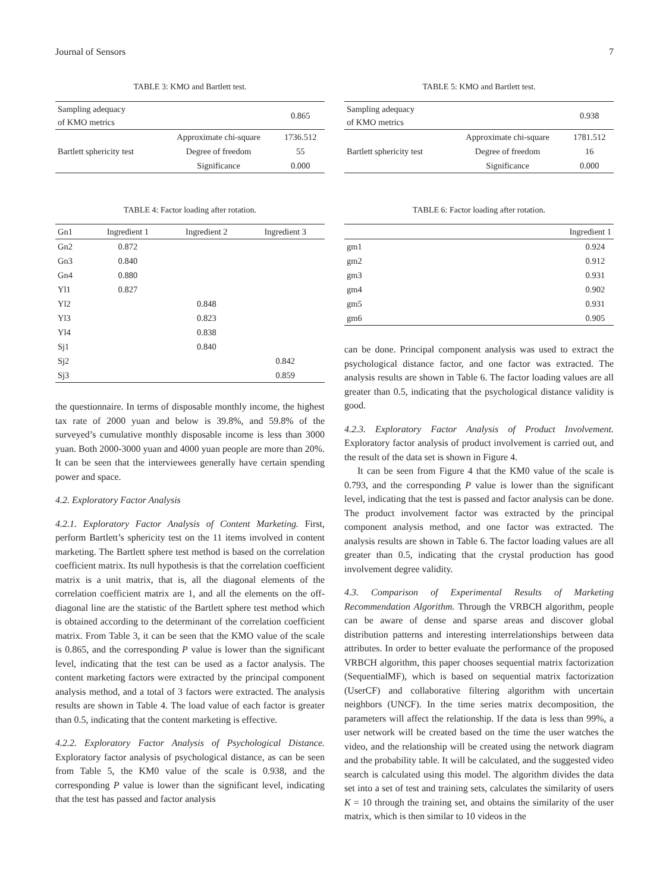Journal of Sensors 7
TABLE 3: KMO and Bartlett test.
| Sampling adequacy of KMO metrics | | 0.865 |
| Bartlett sphericity test | Approximate chi-square | 1736.512 |
| | Degree of freedom | 55 |
| | Significance | 0.000 |
TABLE 4: Factor loading after rotation.
| Gn1 | Ingredient 1 | Ingredient 2 | Ingredient 3 |
| --- | --- | --- | --- |
| Gn2 | 0.872 | | |
| Gn3 | 0.840 | | |
| Gn4 | 0.880 | | |
| Yl1 | 0.827 | | |
| Yl2 | | 0.848 | |
| Yl3 | | 0.823 | |
| Yl4 | | 0.838 | |
| Sj1 | | 0.840 | |
| Sj2 | | | 0.842 |
| Sj3 | | | 0.859 |
the questionnaire. In terms of disposable monthly income, the highest tax rate of 2000 yuan and below is 39.8%, and 59.8% of the surveyed’s cumulative monthly disposable income is less than 3000 yuan. Both 2000-3000 yuan and 4000 yuan people are more than 20%. It can be seen that the interviewees generally have certain spending power and space.
4.2. Exploratory Factor Analysis
4.2.1. Exploratory Factor Analysis of Content Marketing. First, perform Bartlett’s sphericity test on the 11 items involved in content marketing. The Bartlett sphere test method is based on the correlation coefficient matrix. Its null hypothesis is that the correlation coefficient matrix is a unit matrix, that is, all the diagonal elements of the correlation coefficient matrix are 1, and all the elements on the off-diagonal line are the statistic of the Bartlett sphere test method which is obtained according to the determinant of the correlation coefficient matrix. From Table 3, it can be seen that the KMO value of the scale is 0.865, and the corresponding P value is lower than the significant level, indicating that the test can be used as a factor analysis. The content marketing factors were extracted by the principal component analysis method, and a total of 3 factors were extracted. The analysis results are shown in Table 4. The load value of each factor is greater than 0.5, indicating that the content marketing is effective.
4.2.2. Exploratory Factor Analysis of Psychological Distance. Exploratory factor analysis of psychological distance, as can be seen from Table 5, the KM0 value of the scale is 0.938, and the corresponding P value is lower than the significant level, indicating that the test has passed and factor analysis
TABLE 5: KMO and Bartlett test.
| Sampling adequacy of KMO metrics | | 0.938 |
| Bartlett sphericity test | Approximate chi-square | 1781.512 |
| | Degree of freedom | 16 |
| | Significance | 0.000 |
TABLE 6: Factor loading after rotation.
| | Ingredient 1 |
| --- | --- |
| gm1 | 0.924 |
| gm2 | 0.912 |
| gm3 | 0.931 |
| gm4 | 0.902 |
| gm5 | 0.931 |
| gm6 | 0.905 |
can be done. Principal component analysis was used to extract the psychological distance factor, and one factor was extracted. The analysis results are shown in Table 6. The factor loading values are all greater than 0.5, indicating that the psychological distance validity is good.
4.2.3. Exploratory Factor Analysis of Product Involvement. Exploratory factor analysis of product involvement is carried out, and the result of the data set is shown in Figure 4.
It can be seen from Figure 4 that the KM0 value of the scale is 0.793, and the corresponding P value is lower than the significant level, indicating that the test is passed and factor analysis can be done. The product involvement factor was extracted by the principal component analysis method, and one factor was extracted. The analysis results are shown in Table 6. The factor loading values are all greater than 0.5, indicating that the crystal production has good involvement degree validity.
4.3. Comparison of Experimental Results of Marketing Recommendation Algorithm. Through the VRBCH algorithm, people can be aware of dense and sparse areas and discover global distribution patterns and interesting interrelationships between data attributes. In order to better evaluate the performance of the proposed VRBCH algorithm, this paper chooses sequential matrix factorization (SequentialMF), which is based on sequential matrix factorization (UserCF) and collaborative filtering algorithm with uncertain neighbors (UNCF). In the time series matrix decomposition, the parameters will affect the relationship. If the data is less than 99%, a user network will be created based on the time the user watches the video, and the relationship will be created using the network diagram and the probability table. It will be calculated, and the suggested video search is calculated using this model. The algorithm divides the data set into a set of test and training sets, calculates the similarity of users K = 10 through the training set, and obtains the similarity of the user matrix, which is then similar to 10 videos in the